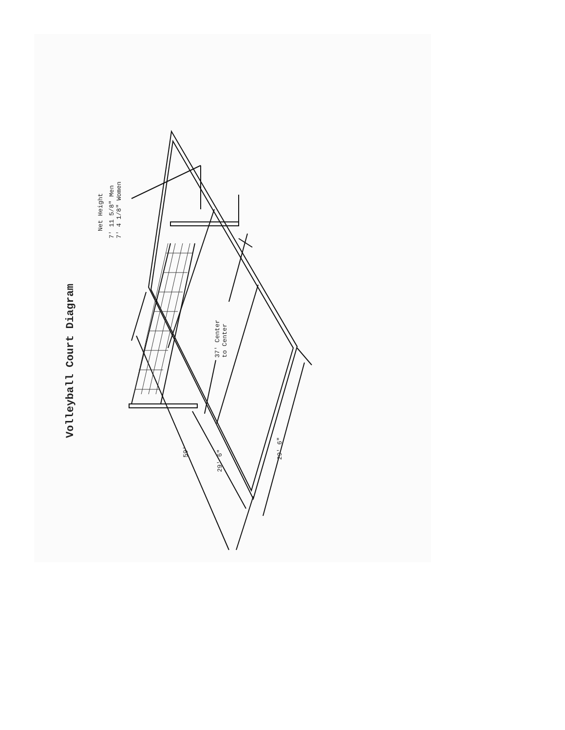Volleyball Court Diagram
Net Height
7' 11 5/8" Men
7' 4 1/8" Women
37' Center
to Center
59'
29' 6"
29' 6"